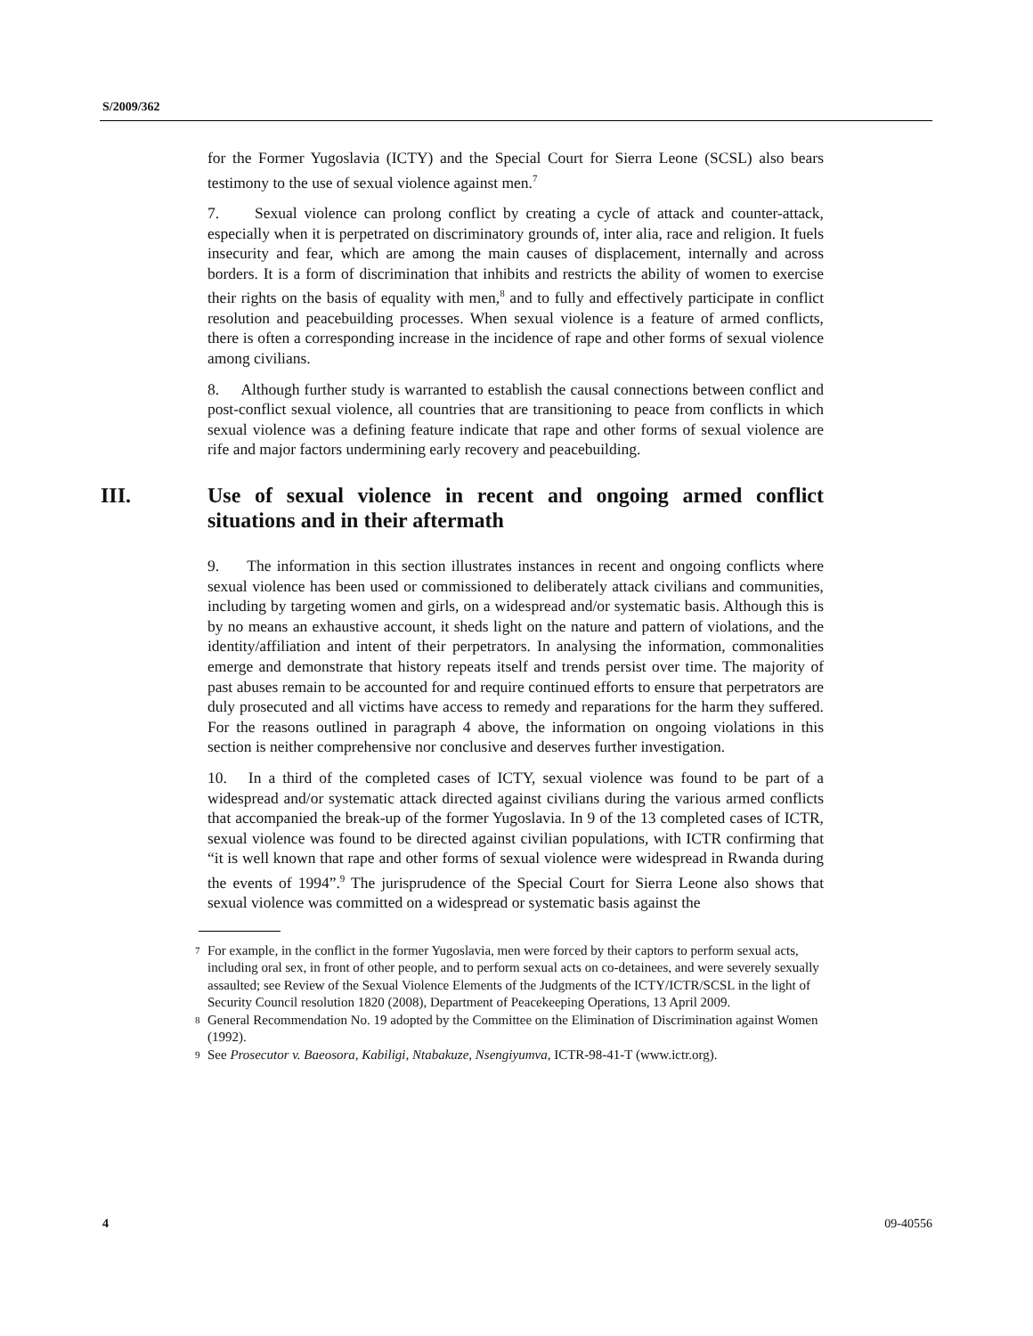S/2009/362
for the Former Yugoslavia (ICTY) and the Special Court for Sierra Leone (SCSL) also bears testimony to the use of sexual violence against men.<sup>7</sup>
7. Sexual violence can prolong conflict by creating a cycle of attack and counter-attack, especially when it is perpetrated on discriminatory grounds of, inter alia, race and religion. It fuels insecurity and fear, which are among the main causes of displacement, internally and across borders. It is a form of discrimination that inhibits and restricts the ability of women to exercise their rights on the basis of equality with men,<sup>8</sup> and to fully and effectively participate in conflict resolution and peacebuilding processes. When sexual violence is a feature of armed conflicts, there is often a corresponding increase in the incidence of rape and other forms of sexual violence among civilians.
8. Although further study is warranted to establish the causal connections between conflict and post-conflict sexual violence, all countries that are transitioning to peace from conflicts in which sexual violence was a defining feature indicate that rape and other forms of sexual violence are rife and major factors undermining early recovery and peacebuilding.
III. Use of sexual violence in recent and ongoing armed conflict situations and in their aftermath
9. The information in this section illustrates instances in recent and ongoing conflicts where sexual violence has been used or commissioned to deliberately attack civilians and communities, including by targeting women and girls, on a widespread and/or systematic basis. Although this is by no means an exhaustive account, it sheds light on the nature and pattern of violations, and the identity/affiliation and intent of their perpetrators. In analysing the information, commonalities emerge and demonstrate that history repeats itself and trends persist over time. The majority of past abuses remain to be accounted for and require continued efforts to ensure that perpetrators are duly prosecuted and all victims have access to remedy and reparations for the harm they suffered. For the reasons outlined in paragraph 4 above, the information on ongoing violations in this section is neither comprehensive nor conclusive and deserves further investigation.
10. In a third of the completed cases of ICTY, sexual violence was found to be part of a widespread and/or systematic attack directed against civilians during the various armed conflicts that accompanied the break-up of the former Yugoslavia. In 9 of the 13 completed cases of ICTR, sexual violence was found to be directed against civilian populations, with ICTR confirming that “it is well known that rape and other forms of sexual violence were widespread in Rwanda during the events of 1994”.<sup>9</sup> The jurisprudence of the Special Court for Sierra Leone also shows that sexual violence was committed on a widespread or systematic basis against the
<sup>7</sup>
For example, in the conflict in the former Yugoslavia, men were forced by their captors to perform sexual acts, including oral sex, in front of other people, and to perform sexual acts on co-detainees, and were severely sexually assaulted; see Review of the Sexual Violence Elements of the Judgments of the ICTY/ICTR/SCSL in the light of Security Council resolution 1820 (2008), Department of Peacekeeping Operations, 13 April 2009.
<sup>8</sup>
General Recommendation No. 19 adopted by the Committee on the Elimination of Discrimination against Women (1992).
<sup>9</sup>
See Prosecutor v. Baeosora, Kabiligi, Ntabakuze, Nsengiyumva, ICTR-98-41-T (www.ictr.org).
4 09-40556